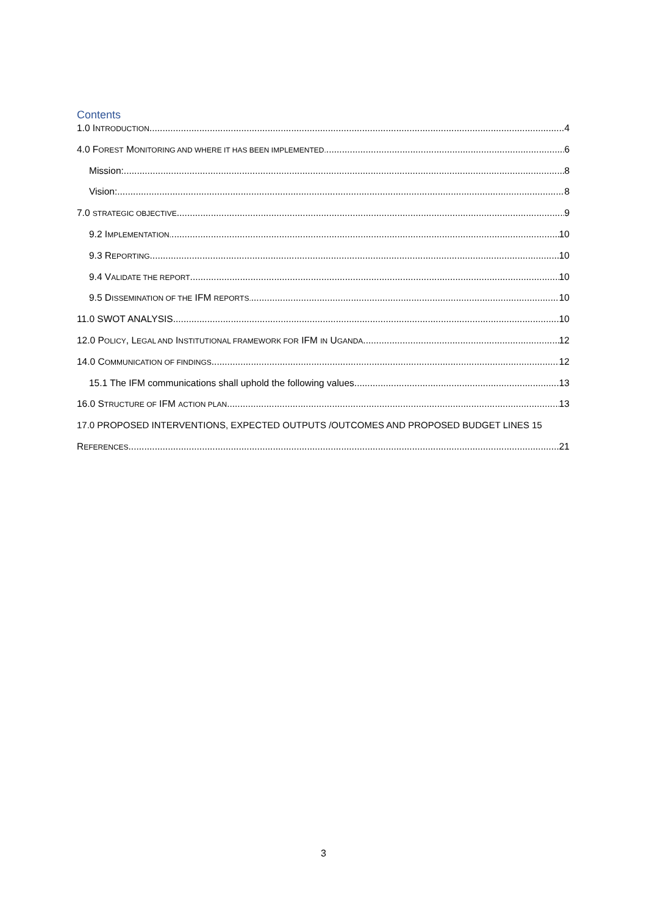Contents
1.0 INTRODUCTION 4
4.0 FOREST MONITORING AND WHERE IT HAS BEEN IMPLEMENTED. 6
Mission: 8
Vision: 8
7.0 STRATEGIC OBJECTIVE 9
9.2 IMPLEMENTATION. 10
9.3 REPORTING 10
9.4 VALIDATE THE REPORT 10
9.5 DISSEMINATION OF THE IFM REPORTS. 10
11.0 SWOT ANALYSIS. 10
12.0 POLICY, LEGAL AND INSTITUTIONAL FRAMEWORK FOR IFM IN UGANDA 12
14.0 COMMUNICATION OF FINDINGS 12
15.1 The IFM communications shall uphold the following values. 13
16.0 STRUCTURE OF IFM ACTION PLAN 13
17.0 PROPOSED INTERVENTIONS, EXPECTED OUTPUTS /OUTCOMES AND PROPOSED BUDGET LINES 15
REFERENCES 21
3